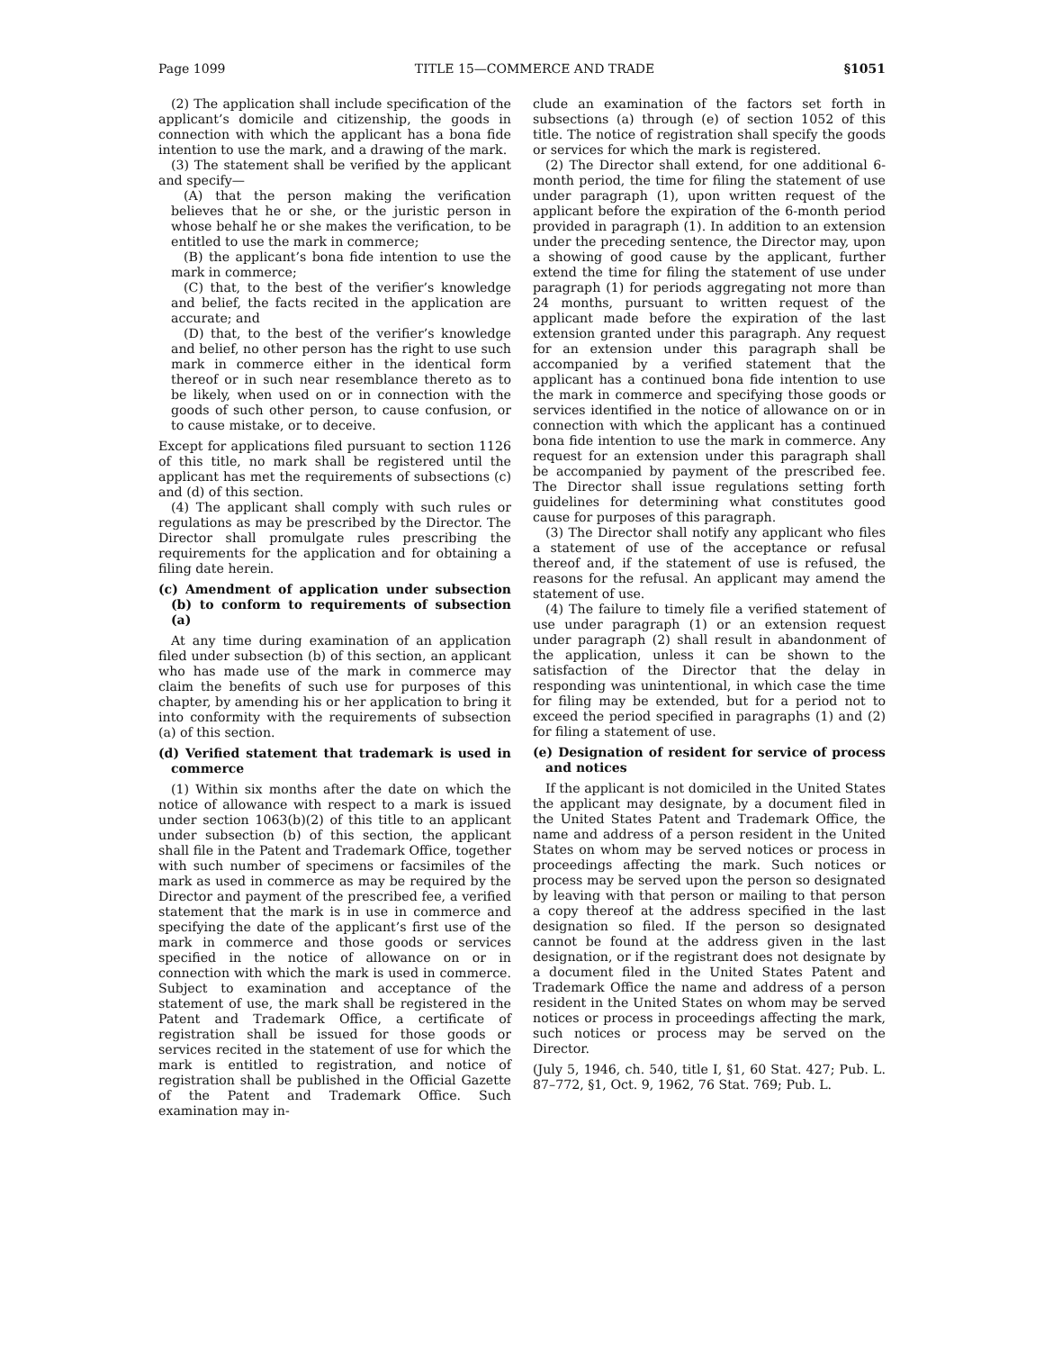Page 1099 TITLE 15—COMMERCE AND TRADE §1051
(2) The application shall include specification of the applicant’s domicile and citizenship, the goods in connection with which the applicant has a bona fide intention to use the mark, and a drawing of the mark.
(3) The statement shall be verified by the applicant and specify—
(A) that the person making the verification believes that he or she, or the juristic person in whose behalf he or she makes the verification, to be entitled to use the mark in commerce;
(B) the applicant’s bona fide intention to use the mark in commerce;
(C) that, to the best of the verifier’s knowledge and belief, the facts recited in the application are accurate; and
(D) that, to the best of the verifier’s knowledge and belief, no other person has the right to use such mark in commerce either in the identical form thereof or in such near resemblance thereto as to be likely, when used on or in connection with the goods of such other person, to cause confusion, or to cause mistake, or to deceive.
Except for applications filed pursuant to section 1126 of this title, no mark shall be registered until the applicant has met the requirements of subsections (c) and (d) of this section.
(4) The applicant shall comply with such rules or regulations as may be prescribed by the Director. The Director shall promulgate rules prescribing the requirements for the application and for obtaining a filing date herein.
(c) Amendment of application under subsection (b) to conform to requirements of subsection (a)
At any time during examination of an application filed under subsection (b) of this section, an applicant who has made use of the mark in commerce may claim the benefits of such use for purposes of this chapter, by amending his or her application to bring it into conformity with the requirements of subsection (a) of this section.
(d) Verified statement that trademark is used in commerce
(1) Within six months after the date on which the notice of allowance with respect to a mark is issued under section 1063(b)(2) of this title to an applicant under subsection (b) of this section, the applicant shall file in the Patent and Trademark Office, together with such number of specimens or facsimiles of the mark as used in commerce as may be required by the Director and payment of the prescribed fee, a verified statement that the mark is in use in commerce and specifying the date of the applicant’s first use of the mark in commerce and those goods or services specified in the notice of allowance on or in connection with which the mark is used in commerce. Subject to examination and acceptance of the statement of use, the mark shall be registered in the Patent and Trademark Office, a certificate of registration shall be issued for those goods or services recited in the statement of use for which the mark is entitled to registration, and notice of registration shall be published in the Official Gazette of the Patent and Trademark Office. Such examination may in-
clude an examination of the factors set forth in subsections (a) through (e) of section 1052 of this title. The notice of registration shall specify the goods or services for which the mark is registered.
(2) The Director shall extend, for one additional 6-month period, the time for filing the statement of use under paragraph (1), upon written request of the applicant before the expiration of the 6-month period provided in paragraph (1). In addition to an extension under the preceding sentence, the Director may, upon a showing of good cause by the applicant, further extend the time for filing the statement of use under paragraph (1) for periods aggregating not more than 24 months, pursuant to written request of the applicant made before the expiration of the last extension granted under this paragraph. Any request for an extension under this paragraph shall be accompanied by a verified statement that the applicant has a continued bona fide intention to use the mark in commerce and specifying those goods or services identified in the notice of allowance on or in connection with which the applicant has a continued bona fide intention to use the mark in commerce. Any request for an extension under this paragraph shall be accompanied by payment of the prescribed fee. The Director shall issue regulations setting forth guidelines for determining what constitutes good cause for purposes of this paragraph.
(3) The Director shall notify any applicant who files a statement of use of the acceptance or refusal thereof and, if the statement of use is refused, the reasons for the refusal. An applicant may amend the statement of use.
(4) The failure to timely file a verified statement of use under paragraph (1) or an extension request under paragraph (2) shall result in abandonment of the application, unless it can be shown to the satisfaction of the Director that the delay in responding was unintentional, in which case the time for filing may be extended, but for a period not to exceed the period specified in paragraphs (1) and (2) for filing a statement of use.
(e) Designation of resident for service of process and notices
If the applicant is not domiciled in the United States the applicant may designate, by a document filed in the United States Patent and Trademark Office, the name and address of a person resident in the United States on whom may be served notices or process in proceedings affecting the mark. Such notices or process may be served upon the person so designated by leaving with that person or mailing to that person a copy thereof at the address specified in the last designation so filed. If the person so designated cannot be found at the address given in the last designation, or if the registrant does not designate by a document filed in the United States Patent and Trademark Office the name and address of a person resident in the United States on whom may be served notices or process in proceedings affecting the mark, such notices or process may be served on the Director.
(July 5, 1946, ch. 540, title I, §1, 60 Stat. 427; Pub. L. 87–772, §1, Oct. 9, 1962, 76 Stat. 769; Pub. L.